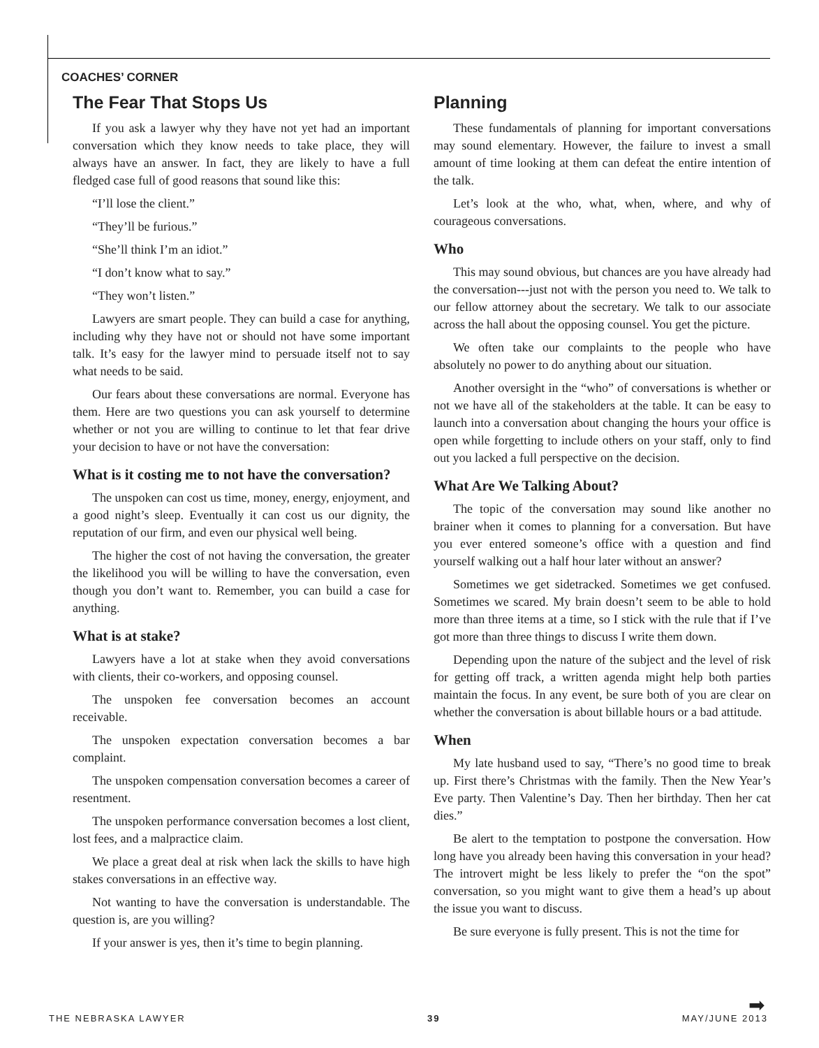COACHES’ CORNER
The Fear That Stops Us
If you ask a lawyer why they have not yet had an important conversation which they know needs to take place, they will always have an answer. In fact, they are likely to have a full fledged case full of good reasons that sound like this:
“I’ll lose the client.”
“They’ll be furious.”
“She’ll think I’m an idiot.”
“I don’t know what to say.”
“They won’t listen.”
Lawyers are smart people. They can build a case for anything, including why they have not or should not have some important talk. It’s easy for the lawyer mind to persuade itself not to say what needs to be said.
Our fears about these conversations are normal. Everyone has them. Here are two questions you can ask yourself to determine whether or not you are willing to continue to let that fear drive your decision to have or not have the conversation:
What is it costing me to not have the conversation?
The unspoken can cost us time, money, energy, enjoyment, and a good night’s sleep. Eventually it can cost us our dignity, the reputation of our firm, and even our physical well being.
The higher the cost of not having the conversation, the greater the likelihood you will be willing to have the conversation, even though you don’t want to. Remember, you can build a case for anything.
What is at stake?
Lawyers have a lot at stake when they avoid conversations with clients, their co-workers, and opposing counsel.
The unspoken fee conversation becomes an account receivable.
The unspoken expectation conversation becomes a bar complaint.
The unspoken compensation conversation becomes a career of resentment.
The unspoken performance conversation becomes a lost client, lost fees, and a malpractice claim.
We place a great deal at risk when lack the skills to have high stakes conversations in an effective way.
Not wanting to have the conversation is understandable. The question is, are you willing?
If your answer is yes, then it’s time to begin planning.
Planning
These fundamentals of planning for important conversations may sound elementary. However, the failure to invest a small amount of time looking at them can defeat the entire intention of the talk.
Let’s look at the who, what, when, where, and why of courageous conversations.
Who
This may sound obvious, but chances are you have already had the conversation---just not with the person you need to. We talk to our fellow attorney about the secretary. We talk to our associate across the hall about the opposing counsel. You get the picture.
We often take our complaints to the people who have absolutely no power to do anything about our situation.
Another oversight in the “who” of conversations is whether or not we have all of the stakeholders at the table. It can be easy to launch into a conversation about changing the hours your office is open while forgetting to include others on your staff, only to find out you lacked a full perspective on the decision.
What Are We Talking About?
The topic of the conversation may sound like another no brainer when it comes to planning for a conversation. But have you ever entered someone’s office with a question and find yourself walking out a half hour later without an answer?
Sometimes we get sidetracked. Sometimes we get confused. Sometimes we scared. My brain doesn’t seem to be able to hold more than three items at a time, so I stick with the rule that if I’ve got more than three things to discuss I write them down.
Depending upon the nature of the subject and the level of risk for getting off track, a written agenda might help both parties maintain the focus. In any event, be sure both of you are clear on whether the conversation is about billable hours or a bad attitude.
When
My late husband used to say, “There’s no good time to break up. First there’s Christmas with the family. Then the New Year’s Eve party. Then Valentine’s Day. Then her birthday. Then her cat dies.”
Be alert to the temptation to postpone the conversation. How long have you already been having this conversation in your head? The introvert might be less likely to prefer the “on the spot” conversation, so you might want to give them a head’s up about the issue you want to discuss.
Be sure everyone is fully present. This is not the time for
➡
THE NEBRASKA LAWYER 39 MAY/JUNE 2013